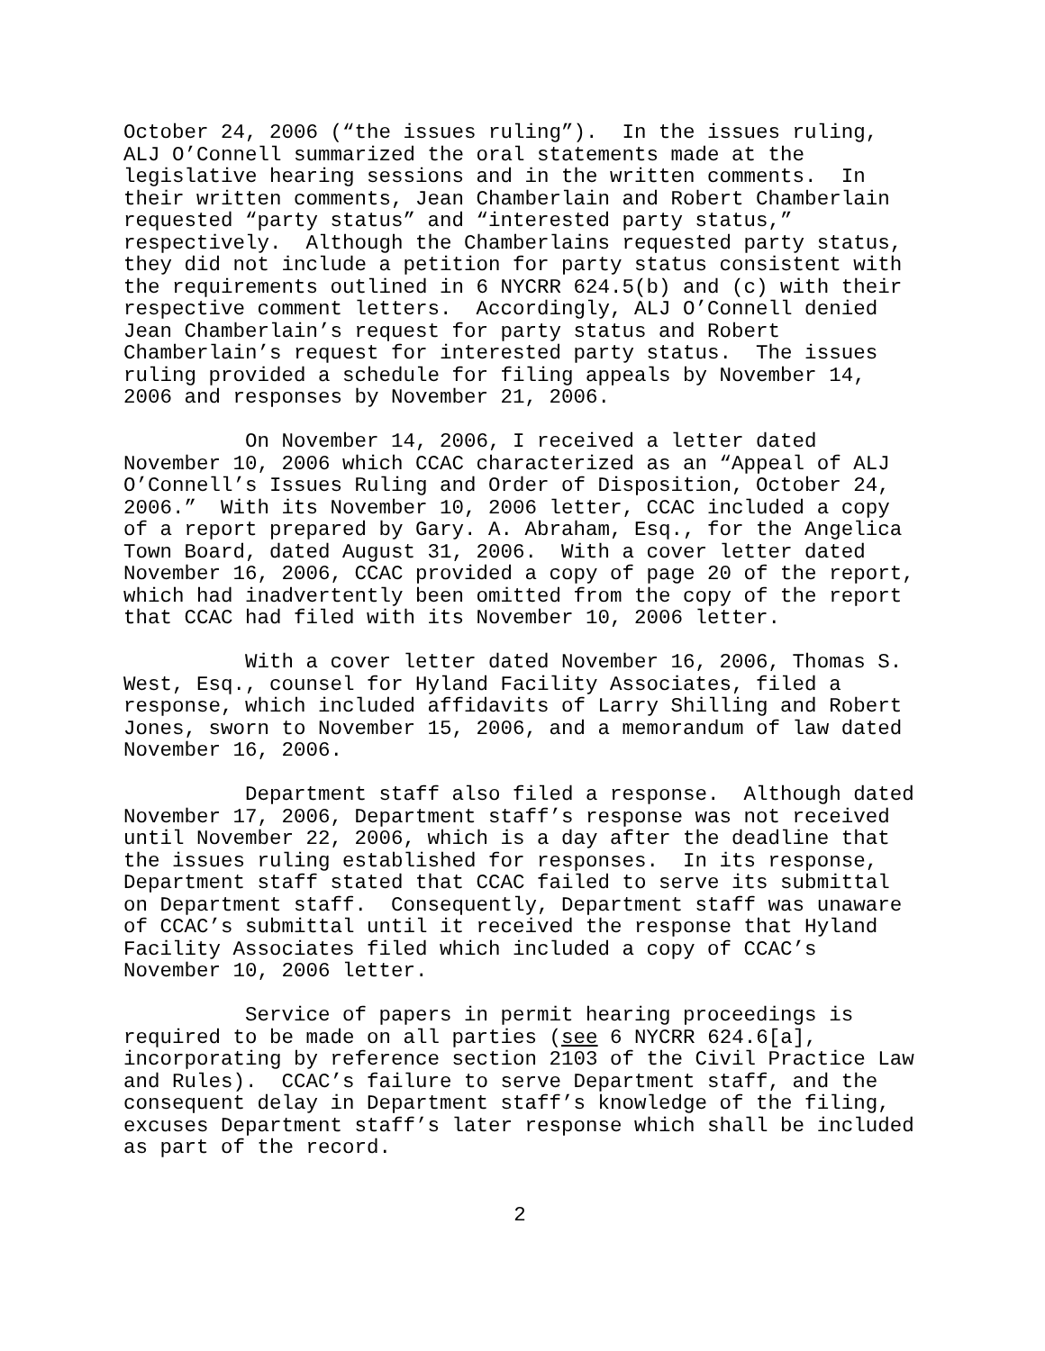October 24, 2006 (“the issues ruling”). In the issues ruling, ALJ O’Connell summarized the oral statements made at the legislative hearing sessions and in the written comments. In their written comments, Jean Chamberlain and Robert Chamberlain requested “party status” and “interested party status,” respectively. Although the Chamberlains requested party status, they did not include a petition for party status consistent with the requirements outlined in 6 NYCRR 624.5(b) and (c) with their respective comment letters. Accordingly, ALJ O’Connell denied Jean Chamberlain’s request for party status and Robert Chamberlain’s request for interested party status. The issues ruling provided a schedule for filing appeals by November 14, 2006 and responses by November 21, 2006.
On November 14, 2006, I received a letter dated November 10, 2006 which CCAC characterized as an “Appeal of ALJ O’Connell’s Issues Ruling and Order of Disposition, October 24, 2006.” With its November 10, 2006 letter, CCAC included a copy of a report prepared by Gary. A. Abraham, Esq., for the Angelica Town Board, dated August 31, 2006. With a cover letter dated November 16, 2006, CCAC provided a copy of page 20 of the report, which had inadvertently been omitted from the copy of the report that CCAC had filed with its November 10, 2006 letter.
With a cover letter dated November 16, 2006, Thomas S. West, Esq., counsel for Hyland Facility Associates, filed a response, which included affidavits of Larry Shilling and Robert Jones, sworn to November 15, 2006, and a memorandum of law dated November 16, 2006.
Department staff also filed a response. Although dated November 17, 2006, Department staff’s response was not received until November 22, 2006, which is a day after the deadline that the issues ruling established for responses. In its response, Department staff stated that CCAC failed to serve its submittal on Department staff. Consequently, Department staff was unaware of CCAC’s submittal until it received the response that Hyland Facility Associates filed which included a copy of CCAC’s November 10, 2006 letter.
Service of papers in permit hearing proceedings is required to be made on all parties (see 6 NYCRR 624.6[a], incorporating by reference section 2103 of the Civil Practice Law and Rules). CCAC’s failure to serve Department staff, and the consequent delay in Department staff’s knowledge of the filing, excuses Department staff’s later response which shall be included as part of the record.
2